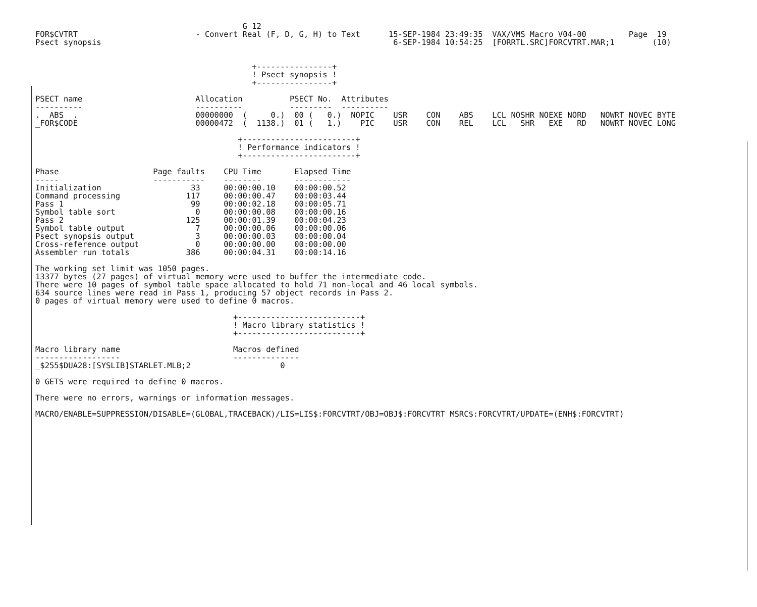G 12
FOR$CVTRT                         - Convert Real (F, D, G, H) to Text      15-SEP-1984 23:49:35  VAX/VMS Macro V04-00         Page  19
Psect synopsis                                                              6-SEP-1984 10:54:25  [FORRTL.SRC]FORCVTRT.MAR;1        (10)


                                              +----------------+
                                              ! Psect synopsis !
                                              +----------------+

PSECT name                        Allocation          PSECT No.  Attributes
----------                        ----------          ---------  ----------
.  ABS  .                         00000000  (     0.)  00 (   0.)  NOPIC    USR    CON    ABS    LCL NOSHR NOEXE NORD   NOWRT NOVEC BYTE
_FOR$CODE                         00000472  (  1138.)  01 (   1.)    PIC    USR    CON    REL    LCL   SHR   EXE   RD   NOWRT NOVEC LONG

                                           +------------------------+
                                           ! Performance indicators !
                                           +------------------------+

Phase                    Page faults    CPU Time       Elapsed Time
-----                    -----------    --------       ------------
Initialization                   33     00:00:00.10    00:00:00.52
Command processing              117     00:00:00.47    00:00:03.44
Pass 1                           99     00:00:02.18    00:00:05.71
Symbol table sort                 0     00:00:00.08    00:00:00.16
Pass 2                          125     00:00:01.39    00:00:04.23
Symbol table output               7     00:00:00.06    00:00:00.06
Psect synopsis output             3     00:00:00.03    00:00:00.04
Cross-reference output            0     00:00:00.00    00:00:00.00
Assembler run totals            386     00:00:04.31    00:00:14.16

The working set limit was 1050 pages.
13377 bytes (27 pages) of virtual memory were used to buffer the intermediate code.
There were 10 pages of symbol table space allocated to hold 71 non-local and 46 local symbols.
634 source lines were read in Pass 1, producing 57 object records in Pass 2.
0 pages of virtual memory were used to define 0 macros.

                                          +--------------------------+
                                          ! Macro library statistics !
                                          +--------------------------+

Macro library name                        Macros defined
------------------                        --------------
_$255$DUA28:[SYSLIB]STARLET.MLB;2                   0

0 GETS were required to define 0 macros.

There were no errors, warnings or information messages.

MACRO/ENABLE=SUPPRESSION/DISABLE=(GLOBAL,TRACEBACK)/LIS=LIS$:FORCVTRT/OBJ=OBJ$:FORCVTRT MSRC$:FORCVTRT/UPDATE=(ENH$:FORCVTRT)